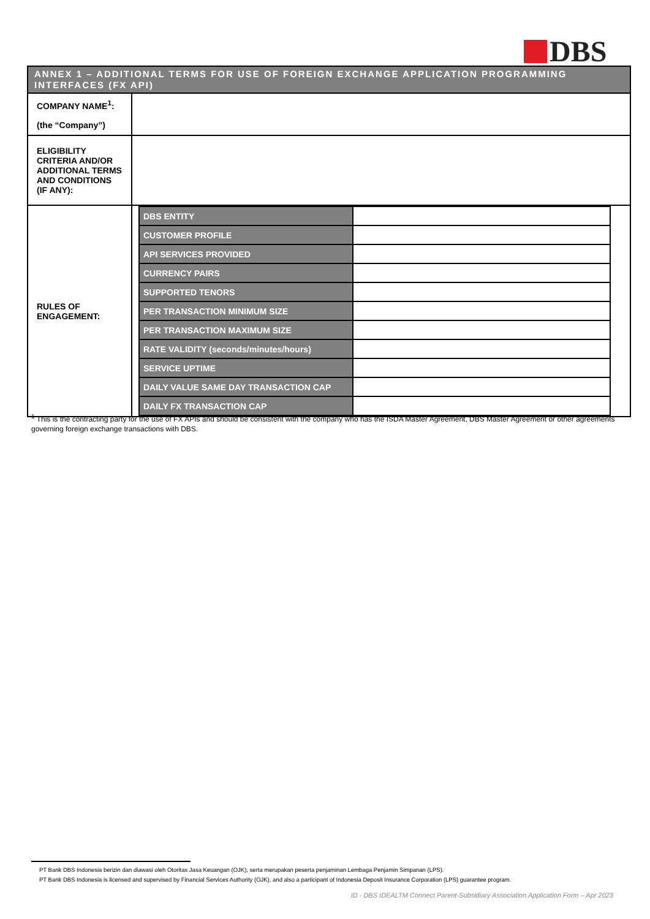DBS
| ANNEX 1 – ADDITIONAL TERMS FOR USE OF FOREIGN EXCHANGE APPLICATION PROGRAMMING INTERFACES (FX API) | |
| --- | --- |
| COMPANY NAME<sup>1</sup>: (the “Company”) | |
| ELIGIBILITY CRITERIA AND/OR ADDITIONAL TERMS AND CONDITIONS (IF ANY): | |
| RULES OF ENGAGEMENT: | / DBS ENTITY / / / CUSTOMER PROFILE / / / API SERVICES PROVIDED / / / CURRENCY PAIRS / / / SUPPORTED TENORS / / / PER TRANSACTION MINIMUM SIZE / / / PER TRANSACTION MAXIMUM SIZE / / / RATE VALIDITY (seconds/minutes/hours) / / / SERVICE UPTIME / / / DAILY VALUE SAME DAY TRANSACTION CAP / / / DAILY FX TRANSACTION CAP / / |
<sup>1</sup> This is the contracting party for the use of FX APIs and should be consistent with the company who has the ISDA Master Agreement, DBS Master Agreement or other agreements governing foreign exchange transactions with DBS.
PT Bank DBS Indonesia berizin dan diawasi oleh Otoritas Jasa Keuangan (OJK), serta merupakan peserta penjaminan Lembaga Penjamin Simpanan (LPS).
PT Bank DBS Indonesia is licensed and supervised by Financial Services Authority (OJK), and also a participant of Indonesia Deposit Insurance Corporation (LPS) guarantee program.
ID - DBS IDEALTM Connect Parent-Subsidiary Association Application Form – Apr 2023